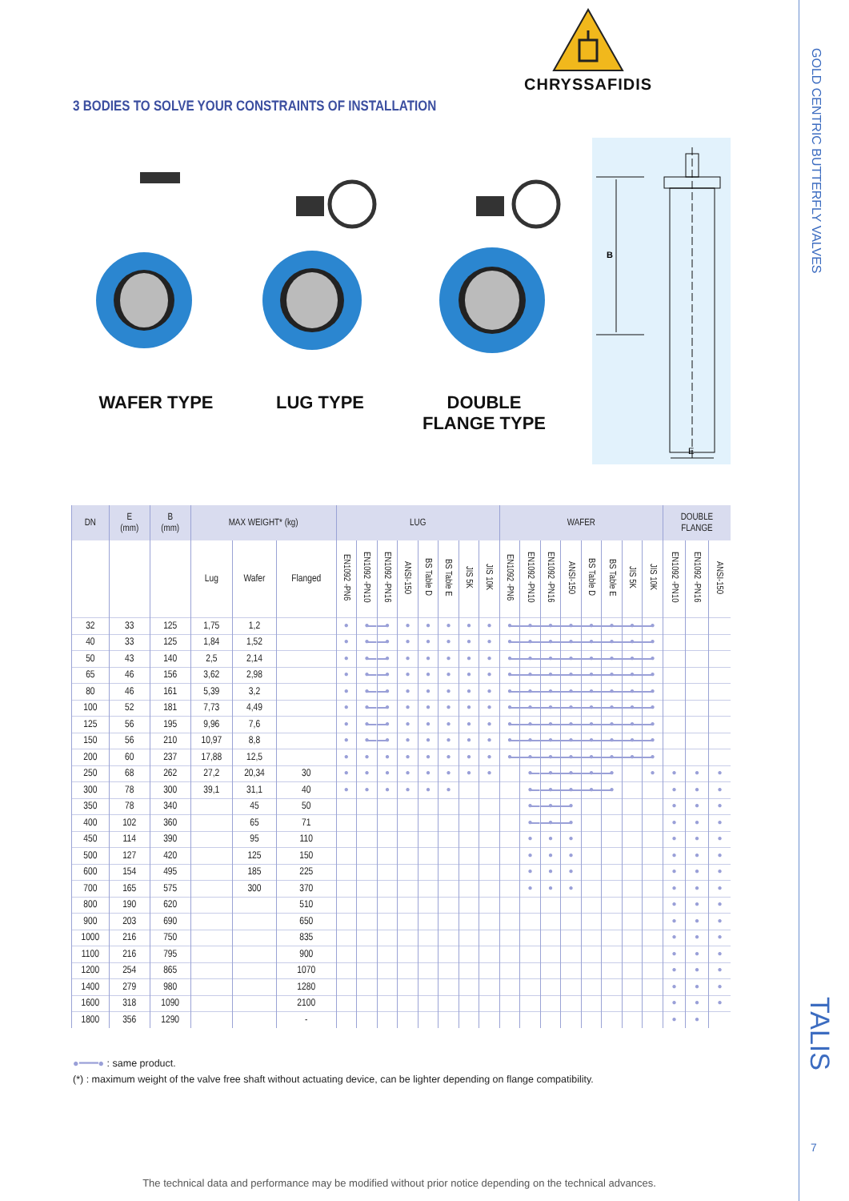CHRYSSAFIDIS
3 BODIES TO SOLVE YOUR CONSTRAINTS OF INSTALLATION
WAFER TYPE LUG TYPE DOUBLE
FLANGE TYPE
B
E
| DN | E (mm) | B (mm) | MAX WEIGHT* (kg) | | | LUG | | | | | | | | WAFER | | | | | | | | DOUBLE FLANGE | | |
| --- | --- | --- | --- | --- | --- | --- | --- | --- | --- | --- | --- | --- | --- | --- | --- | --- | --- | --- | --- | --- | --- | --- | --- | --- |
| | | | Lug | Wafer | Flanged | EN1092 -PN6 | EN1092 -PN10 | EN1092 -PN16 | ANSI-150 | BS Table D | BS Table E | JIS 5K | JIS 10K | EN1092 -PN6 | EN1092 -PN10 | EN1092 -PN16 | ANSI-150 | BS Table D | BS Table E | JIS 5K | JIS 10K | EN1092 -PN10 | EN1092 -PN16 | ANSI-150 |
| 32 | 33 | 125 | 1,75 | 1,2 | | ● | ● | ● | ● | ● | ● | ● | ● | ● | ● | ● | ● | ● | ● | ● | ● | | | |
| 40 | 33 | 125 | 1,84 | 1,52 | | ● | ● | ● | ● | ● | ● | ● | ● | ● | ● | ● | ● | ● | ● | ● | ● | | | |
| 50 | 43 | 140 | 2,5 | 2,14 | | ● | ● | ● | ● | ● | ● | ● | ● | ● | ● | ● | ● | ● | ● | ● | ● | | | |
| 65 | 46 | 156 | 3,62 | 2,98 | | ● | ● | ● | ● | ● | ● | ● | ● | ● | ● | ● | ● | ● | ● | ● | ● | | | |
| 80 | 46 | 161 | 5,39 | 3,2 | | ● | ● | ● | ● | ● | ● | ● | ● | ● | ● | ● | ● | ● | ● | ● | ● | | | |
| 100 | 52 | 181 | 7,73 | 4,49 | | ● | ● | ● | ● | ● | ● | ● | ● | ● | ● | ● | ● | ● | ● | ● | ● | | | |
| 125 | 56 | 195 | 9,96 | 7,6 | | ● | ● | ● | ● | ● | ● | ● | ● | ● | ● | ● | ● | ● | ● | ● | ● | | | |
| 150 | 56 | 210 | 10,97 | 8,8 | | ● | ● | ● | ● | ● | ● | ● | ● | ● | ● | ● | ● | ● | ● | ● | ● | | | |
| 200 | 60 | 237 | 17,88 | 12,5 | | ● | ● | ● | ● | ● | ● | ● | ● | ● | ● | ● | ● | ● | ● | ● | ● | | | |
| 250 | 68 | 262 | 27,2 | 20,34 | 30 | ● | ● | ● | ● | ● | ● | ● | ● | | ● | ● | ● | ● | ● | | ● | ● | ● | ● |
| 300 | 78 | 300 | 39,1 | 31,1 | 40 | ● | ● | ● | ● | ● | ● | | | | ● | ● | ● | ● | ● | | | ● | ● | ● |
| 350 | 78 | 340 | | 45 | 50 | | | | | | | | | | ● | ● | ● | | | | | ● | ● | ● |
| 400 | 102 | 360 | | 65 | 71 | | | | | | | | | | ● | ● | ● | | | | | ● | ● | ● |
| 450 | 114 | 390 | | 95 | 110 | | | | | | | | | | ● | ● | ● | | | | | ● | ● | ● |
| 500 | 127 | 420 | | 125 | 150 | | | | | | | | | | ● | ● | ● | | | | | ● | ● | ● |
| 600 | 154 | 495 | | 185 | 225 | | | | | | | | | | ● | ● | ● | | | | | ● | ● | ● |
| 700 | 165 | 575 | | 300 | 370 | | | | | | | | | | ● | ● | ● | | | | | ● | ● | ● |
| 800 | 190 | 620 | | | 510 | | | | | | | | | | | | | | | | | ● | ● | ● |
| 900 | 203 | 690 | | | 650 | | | | | | | | | | | | | | | | | ● | ● | ● |
| 1000 | 216 | 750 | | | 835 | | | | | | | | | | | | | | | | | ● | ● | ● |
| 1100 | 216 | 795 | | | 900 | | | | | | | | | | | | | | | | | ● | ● | ● |
| 1200 | 254 | 865 | | | 1070 | | | | | | | | | | | | | | | | | ● | ● | ● |
| 1400 | 279 | 980 | | | 1280 | | | | | | | | | | | | | | | | | ● | ● | ● |
| 1600 | 318 | 1090 | | | 2100 | | | | | | | | | | | | | | | | | ● | ● | ● |
| 1800 | 356 | 1290 | | | - | | | | | | | | | | | | | | | | | ● | ● | |
●━━━● : same product.
(*) : maximum weight of the valve free shaft without actuating device, can be lighter depending on flange compatibility.
The technical data and performance may be modified without prior notice depending on the technical advances.
GOLD CENTRIC BUTTERFLY VALVES
TALIS
7